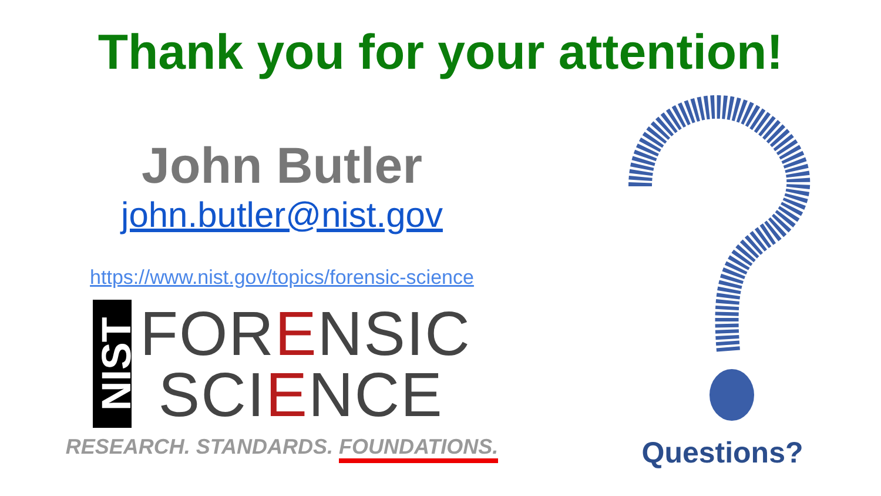Thank you for your attention!
John Butler
john.butler@nist.gov
https://www.nist.gov/topics/forensic-science
NIST
FORENSIC
SCIENCE
RESEARCH. STANDARDS. FOUNDATIONS.
Questions?